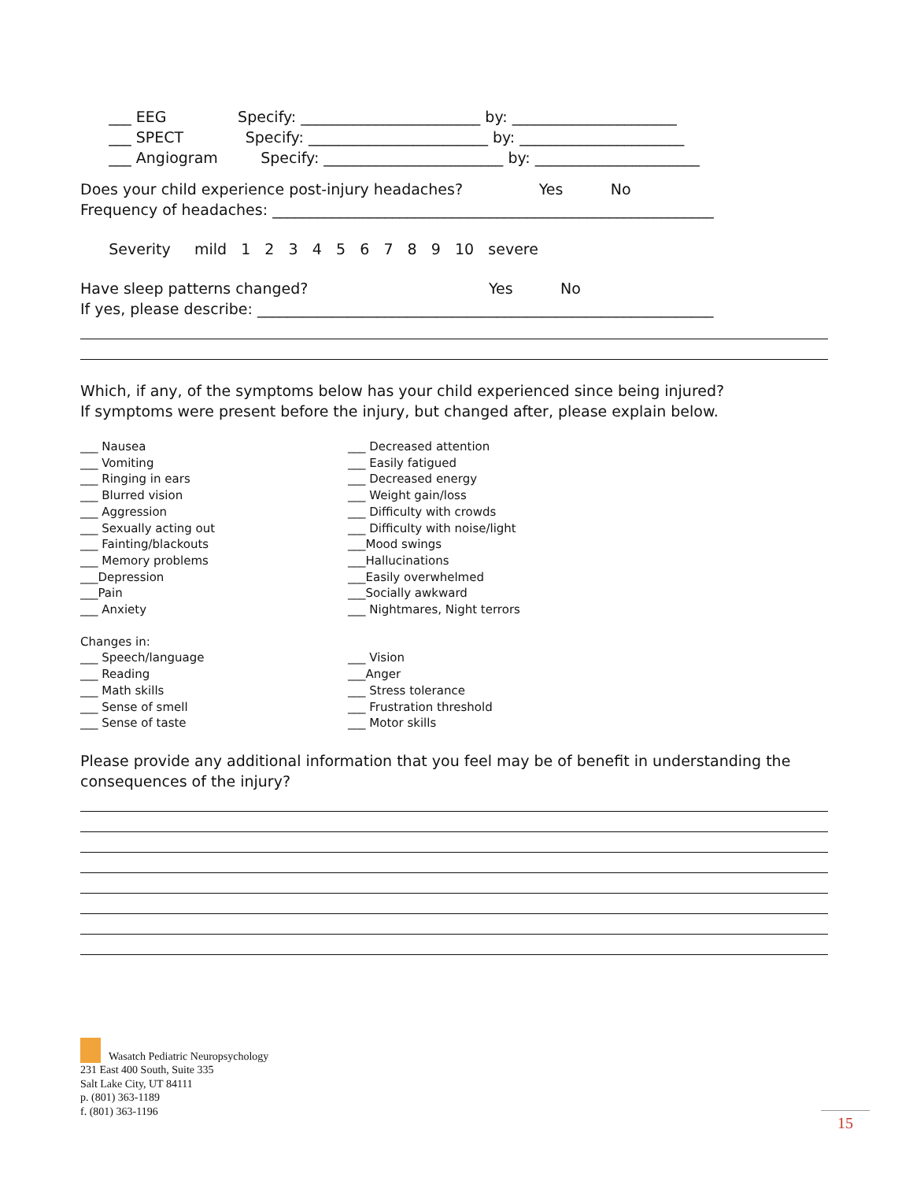___ EEG Specify: ________________________ by: ______________________ ___ SPECT Specify: ________________________ by: ______________________ ___ Angiogram Specify: ________________________ by: ______________________
Does your child experience post-injury headaches? Yes No Frequency of headaches: ___________________________________________________________
Severity mild 1 2 3 4 5 6 7 8 9 10 severe
Have sleep patterns changed? Yes No If yes, please describe: _____________________________________________________________
Which, if any, of the symptoms below has your child experienced since being injured? If symptoms were present before the injury, but changed after, please explain below.
___ Nausea ___ Vomiting ___ Ringing in ears ___ Blurred vision ___ Aggression ___ Sexually acting out ___ Fainting/blackouts ___ Memory problems ___Depression ___Pain ___ Anxiety
___ Decreased attention ___ Easily fatigued ___ Decreased energy ___ Weight gain/loss ___ Difficulty with crowds ___ Difficulty with noise/light ___Mood swings ___Hallucinations ___Easily overwhelmed ___Socially awkward ___ Nightmares, Night terrors
Changes in:
___ Speech/language ___ Reading ___ Math skills ___ Sense of smell ___ Sense of taste
___ Vision ___Anger ___ Stress tolerance ___ Frustration threshold ___ Motor skills
Please provide any additional information that you feel may be of benefit in understanding the consequences of the injury?
Wasatch Pediatric Neuropsychology
231 East 400 South, Suite 335
Salt Lake City, UT 84111
p. (801) 363-1189
f. (801) 363-1196
15